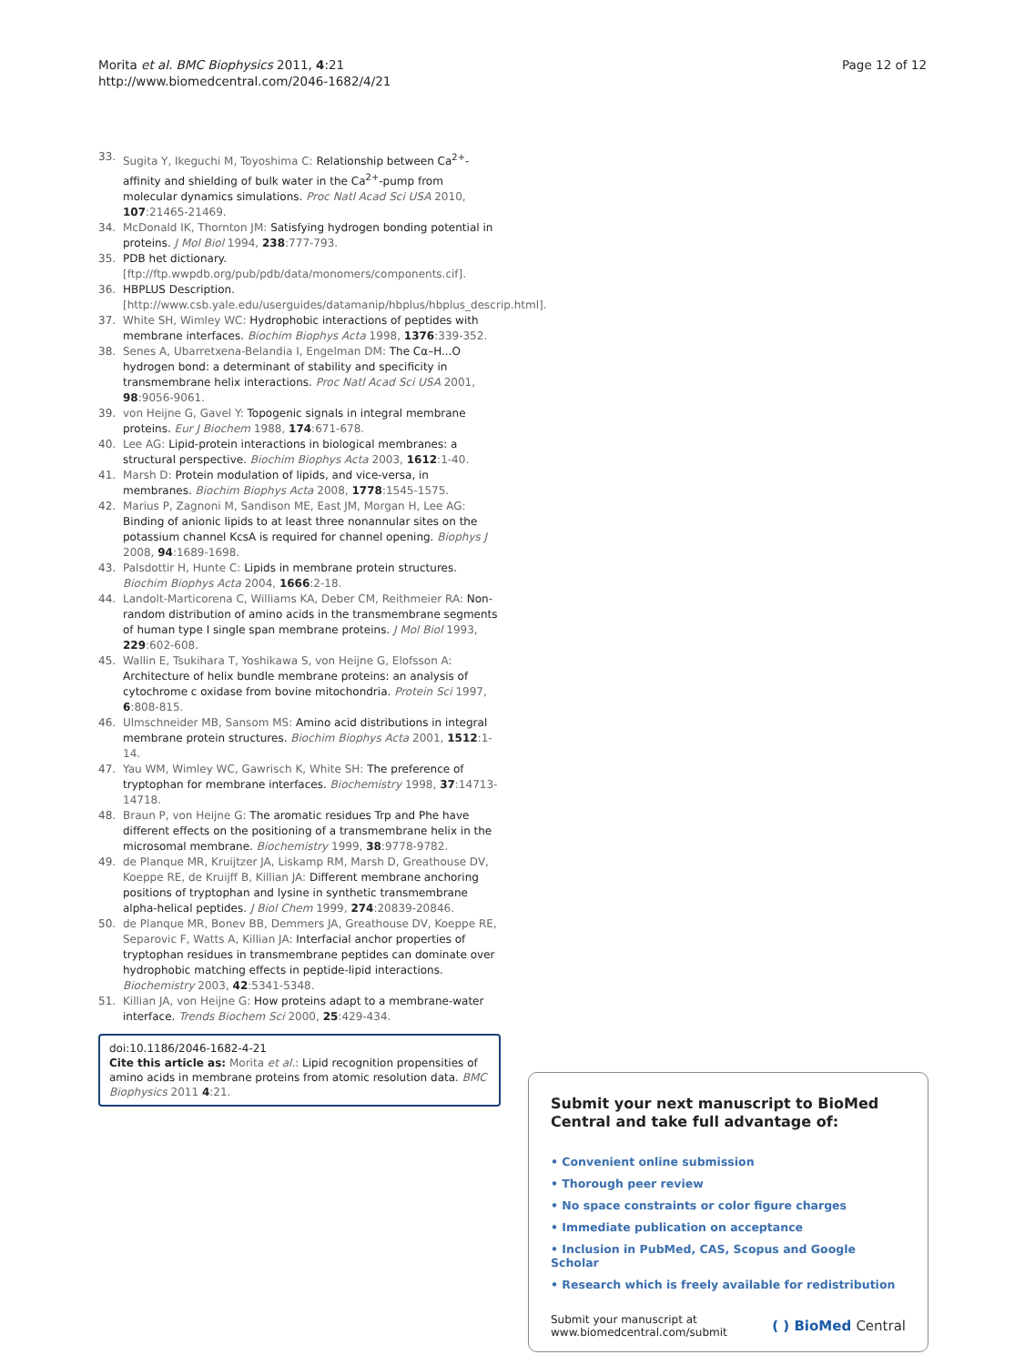Morita et al. BMC Biophysics 2011, 4:21
http://www.biomedcentral.com/2046-1682/4/21
Page 12 of 12
33. Sugita Y, Ikeguchi M, Toyoshima C: Relationship between Ca<sup>2+</sup>-affinity and shielding of bulk water in the Ca<sup>2+</sup>-pump from molecular dynamics simulations. Proc Natl Acad Sci USA 2010, 107:21465-21469.
34. McDonald IK, Thornton JM: Satisfying hydrogen bonding potential in proteins. J Mol Biol 1994, 238:777-793.
35. PDB het dictionary. [ftp://ftp.wwpdb.org/pub/pdb/data/monomers/components.cif].
36. HBPLUS Description. [http://www.csb.yale.edu/userguides/datamanip/hbplus/hbplus_descrip.html].
37. White SH, Wimley WC: Hydrophobic interactions of peptides with membrane interfaces. Biochim Biophys Acta 1998, 1376:339-352.
38. Senes A, Ubarretxena-Belandia I, Engelman DM: The Cα–H...O hydrogen bond: a determinant of stability and specificity in transmembrane helix interactions. Proc Natl Acad Sci USA 2001, 98:9056-9061.
39. von Heijne G, Gavel Y: Topogenic signals in integral membrane proteins. Eur J Biochem 1988, 174:671-678.
40. Lee AG: Lipid-protein interactions in biological membranes: a structural perspective. Biochim Biophys Acta 2003, 1612:1-40.
41. Marsh D: Protein modulation of lipids, and vice-versa, in membranes. Biochim Biophys Acta 2008, 1778:1545-1575.
42. Marius P, Zagnoni M, Sandison ME, East JM, Morgan H, Lee AG: Binding of anionic lipids to at least three nonannular sites on the potassium channel KcsA is required for channel opening. Biophys J 2008, 94:1689-1698.
43. Palsdottir H, Hunte C: Lipids in membrane protein structures. Biochim Biophys Acta 2004, 1666:2-18.
44. Landolt-Marticorena C, Williams KA, Deber CM, Reithmeier RA: Non-random distribution of amino acids in the transmembrane segments of human type I single span membrane proteins. J Mol Biol 1993, 229:602-608.
45. Wallin E, Tsukihara T, Yoshikawa S, von Heijne G, Elofsson A: Architecture of helix bundle membrane proteins: an analysis of cytochrome c oxidase from bovine mitochondria. Protein Sci 1997, 6:808-815.
46. Ulmschneider MB, Sansom MS: Amino acid distributions in integral membrane protein structures. Biochim Biophys Acta 2001, 1512:1-14.
47. Yau WM, Wimley WC, Gawrisch K, White SH: The preference of tryptophan for membrane interfaces. Biochemistry 1998, 37:14713-14718.
48. Braun P, von Heijne G: The aromatic residues Trp and Phe have different effects on the positioning of a transmembrane helix in the microsomal membrane. Biochemistry 1999, 38:9778-9782.
49. de Planque MR, Kruijtzer JA, Liskamp RM, Marsh D, Greathouse DV, Koeppe RE, de Kruijff B, Killian JA: Different membrane anchoring positions of tryptophan and lysine in synthetic transmembrane alpha-helical peptides. J Biol Chem 1999, 274:20839-20846.
50. de Planque MR, Bonev BB, Demmers JA, Greathouse DV, Koeppe RE, Separovic F, Watts A, Killian JA: Interfacial anchor properties of tryptophan residues in transmembrane peptides can dominate over hydrophobic matching effects in peptide-lipid interactions. Biochemistry 2003, 42:5341-5348.
51. Killian JA, von Heijne G: How proteins adapt to a membrane-water interface. Trends Biochem Sci 2000, 25:429-434.
doi:10.1186/2046-1682-4-21
Cite this article as: Morita et al.: Lipid recognition propensities of amino acids in membrane proteins from atomic resolution data. BMC Biophysics 2011 4:21.
Submit your next manuscript to BioMed Central and take full advantage of:
• Convenient online submission
• Thorough peer review
• No space constraints or color figure charges
• Immediate publication on acceptance
• Inclusion in PubMed, CAS, Scopus and Google Scholar
• Research which is freely available for redistribution
Submit your manuscript at
www.biomedcentral.com/submit
( ) BioMed Central